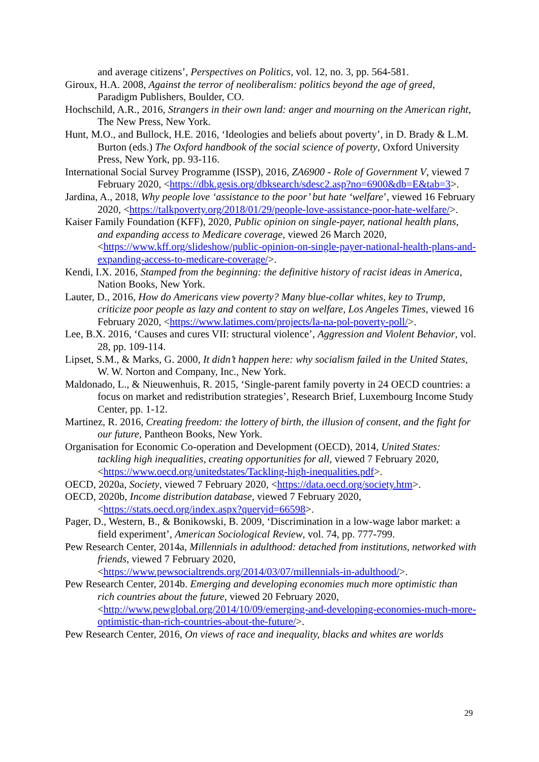and average citizens’, Perspectives on Politics, vol. 12, no. 3, pp. 564-581.
Giroux, H.A. 2008, Against the terror of neoliberalism: politics beyond the age of greed, Paradigm Publishers, Boulder, CO.
Hochschild, A.R., 2016, Strangers in their own land: anger and mourning on the American right, The New Press, New York.
Hunt, M.O., and Bullock, H.E. 2016, ‘Ideologies and beliefs about poverty’, in D. Brady & L.M. Burton (eds.) The Oxford handbook of the social science of poverty, Oxford University Press, New York, pp. 93-116.
International Social Survey Programme (ISSP), 2016, ZA6900 - Role of Government V, viewed 7 February 2020, <https://dbk.gesis.org/dbksearch/sdesc2.asp?no=6900&db=E&tab=3>.
Jardina, A., 2018, Why people love ‘assistance to the poor’ but hate ‘welfare’, viewed 16 February 2020, <https://talkpoverty.org/2018/01/29/people-love-assistance-poor-hate-welfare/>.
Kaiser Family Foundation (KFF), 2020, Public opinion on single-payer, national health plans, and expanding access to Medicare coverage, viewed 26 March 2020, <https://www.kff.org/slideshow/public-opinion-on-single-payer-national-health-plans-and-expanding-access-to-medicare-coverage/>.
Kendi, I.X. 2016, Stamped from the beginning: the definitive history of racist ideas in America, Nation Books, New York.
Lauter, D., 2016, How do Americans view poverty? Many blue-collar whites, key to Trump, criticize poor people as lazy and content to stay on welfare, Los Angeles Times, viewed 16 February 2020, <https://www.latimes.com/projects/la-na-pol-poverty-poll/>.
Lee, B.X. 2016, ‘Causes and cures VII: structural violence’, Aggression and Violent Behavior, vol. 28, pp. 109-114.
Lipset, S.M., & Marks, G. 2000, It didn’t happen here: why socialism failed in the United States, W. W. Norton and Company, Inc., New York.
Maldonado, L., & Nieuwenhuis, R. 2015, ‘Single-parent family poverty in 24 OECD countries: a focus on market and redistribution strategies’, Research Brief, Luxembourg Income Study Center, pp. 1-12.
Martinez, R. 2016, Creating freedom: the lottery of birth, the illusion of consent, and the fight for our future, Pantheon Books, New York.
Organisation for Economic Co-operation and Development (OECD), 2014, United States: tackling high inequalities, creating opportunities for all, viewed 7 February 2020, <https://www.oecd.org/unitedstates/Tackling-high-inequalities.pdf>.
OECD, 2020a, Society, viewed 7 February 2020, <https://data.oecd.org/society.htm>.
OECD, 2020b, Income distribution database, viewed 7 February 2020, <https://stats.oecd.org/index.aspx?queryid=66598>.
Pager, D., Western, B., & Bonikowski, B. 2009, ‘Discrimination in a low-wage labor market: a field experiment’, American Sociological Review, vol. 74, pp. 777-799.
Pew Research Center, 2014a, Millennials in adulthood: detached from institutions, networked with friends, viewed 7 February 2020, <https://www.pewsocialtrends.org/2014/03/07/millennials-in-adulthood/>.
Pew Research Center, 2014b. Emerging and developing economies much more optimistic than rich countries about the future, viewed 20 February 2020, <http://www.pewglobal.org/2014/10/09/emerging-and-developing-economies-much-more-optimistic-than-rich-countries-about-the-future/>.
Pew Research Center, 2016, On views of race and inequality, blacks and whites are worlds
29